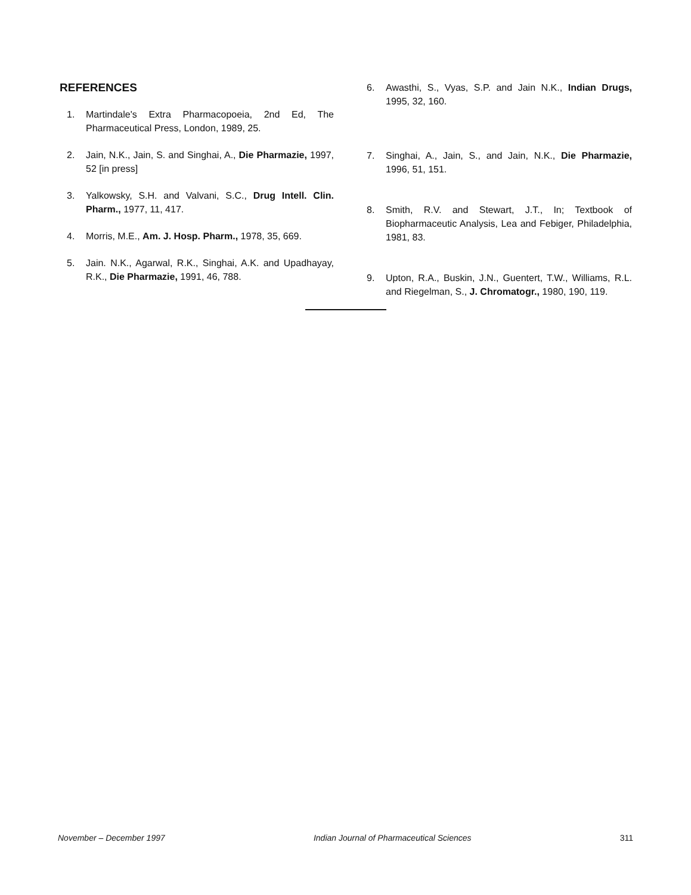REFERENCES
1. Martindale's Extra Pharmacopoeia, 2nd Ed, The Pharmaceutical Press, London, 1989, 25.
2. Jain, N.K., Jain, S. and Singhai, A., Die Pharmazie, 1997, 52 [in press]
3. Yalkowsky, S.H. and Valvani, S.C., Drug Intell. Clin. Pharm., 1977, 11, 417.
4. Morris, M.E., Am. J. Hosp. Pharm., 1978, 35, 669.
5. Jain. N.K., Agarwal, R.K., Singhai, A.K. and Upadhayay, R.K., Die Pharmazie, 1991, 46, 788.
6. Awasthi, S., Vyas, S.P. and Jain N.K., Indian Drugs, 1995, 32, 160.
7. Singhai, A., Jain, S., and Jain, N.K., Die Pharmazie, 1996, 51, 151.
8. Smith, R.V. and Stewart, J.T., In; Textbook of Biopharmaceutic Analysis, Lea and Febiger, Philadelphia, 1981, 83.
9. Upton, R.A., Buskin, J.N., Guentert, T.W., Williams, R.L. and Riegelman, S., J. Chromatogr., 1980, 190, 119.
November – December 1997 Indian Journal of Pharmaceutical Sciences 311